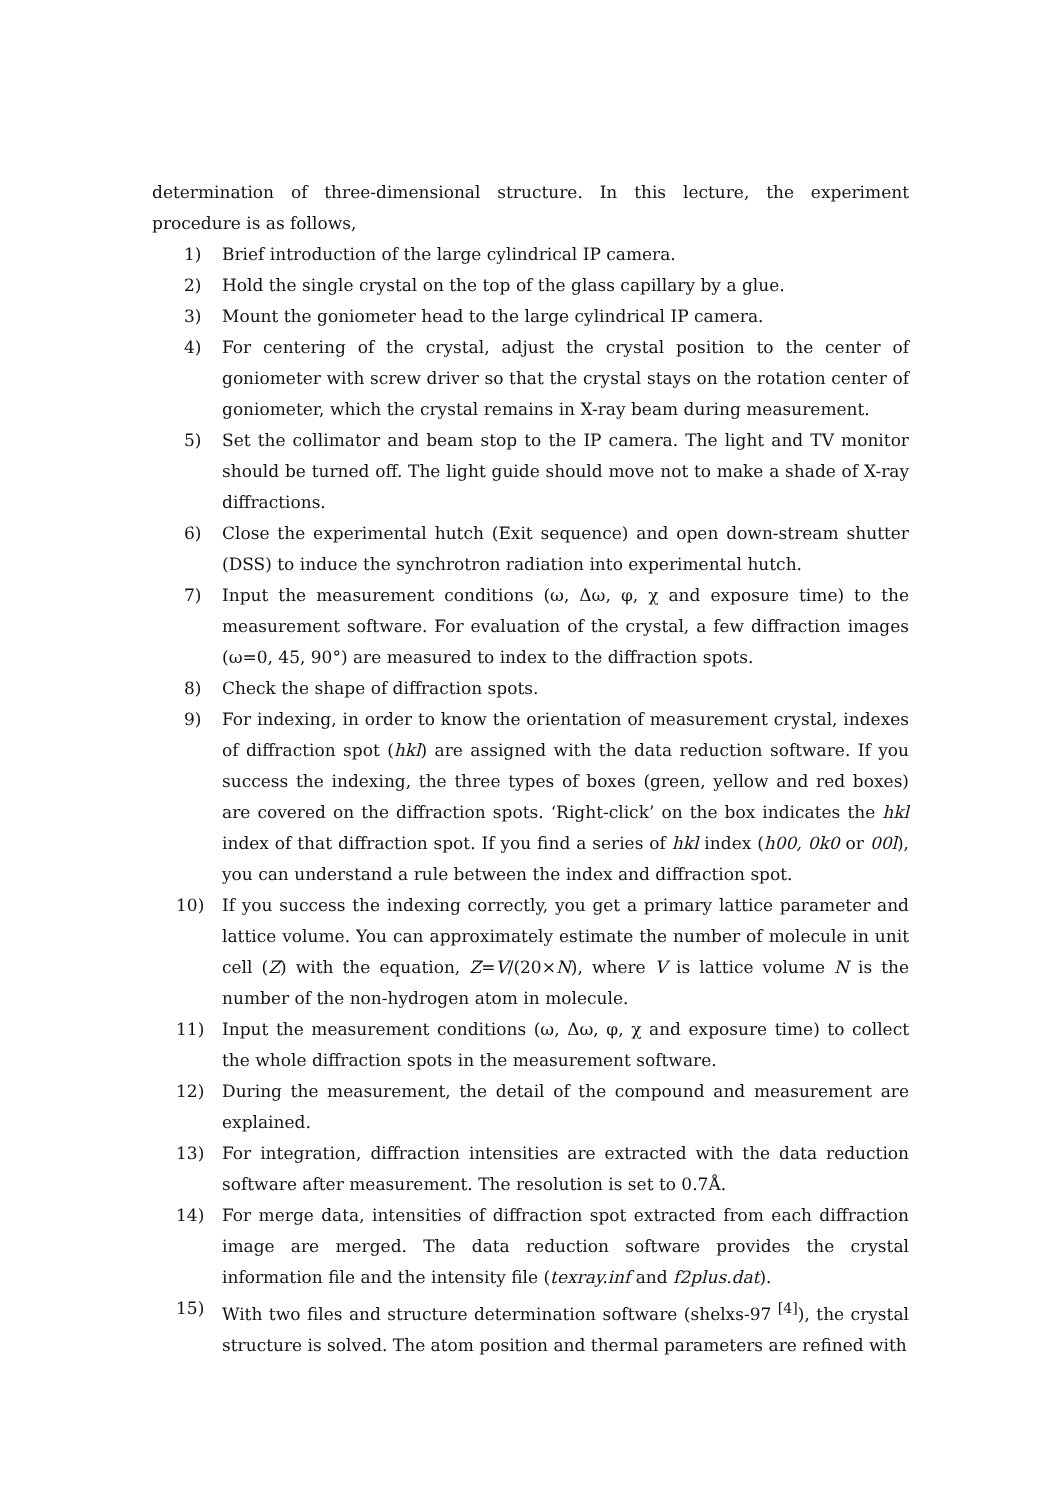determination of three-dimensional structure. In this lecture, the experiment procedure is as follows,
1) Brief introduction of the large cylindrical IP camera.
2) Hold the single crystal on the top of the glass capillary by a glue.
3) Mount the goniometer head to the large cylindrical IP camera.
4) For centering of the crystal, adjust the crystal position to the center of goniometer with screw driver so that the crystal stays on the rotation center of goniometer, which the crystal remains in X-ray beam during measurement.
5) Set the collimator and beam stop to the IP camera. The light and TV monitor should be turned off. The light guide should move not to make a shade of X-ray diffractions.
6) Close the experimental hutch (Exit sequence) and open down-stream shutter (DSS) to induce the synchrotron radiation into experimental hutch.
7) Input the measurement conditions (ω, Δω, φ, χ and exposure time) to the measurement software. For evaluation of the crystal, a few diffraction images (ω=0, 45, 90°) are measured to index to the diffraction spots.
8) Check the shape of diffraction spots.
9) For indexing, in order to know the orientation of measurement crystal, indexes of diffraction spot (hkl) are assigned with the data reduction software. If you success the indexing, the three types of boxes (green, yellow and red boxes) are covered on the diffraction spots. ‘Right-click’ on the box indicates the hkl index of that diffraction spot. If you find a series of hkl index (h00, 0k0 or 00l), you can understand a rule between the index and diffraction spot.
10) If you success the indexing correctly, you get a primary lattice parameter and lattice volume. You can approximately estimate the number of molecule in unit cell (Z) with the equation, Z=V/(20×N), where V is lattice volume N is the number of the non-hydrogen atom in molecule.
11) Input the measurement conditions (ω, Δω, φ, χ and exposure time) to collect the whole diffraction spots in the measurement software.
12) During the measurement, the detail of the compound and measurement are explained.
13) For integration, diffraction intensities are extracted with the data reduction software after measurement. The resolution is set to 0.7Å.
14) For merge data, intensities of diffraction spot extracted from each diffraction image are merged. The data reduction software provides the crystal information file and the intensity file (texray.inf and f2plus.dat).
15) With two files and structure determination software (shelxs-97 <sup>[4]</sup>), the crystal structure is solved. The atom position and thermal parameters are refined with